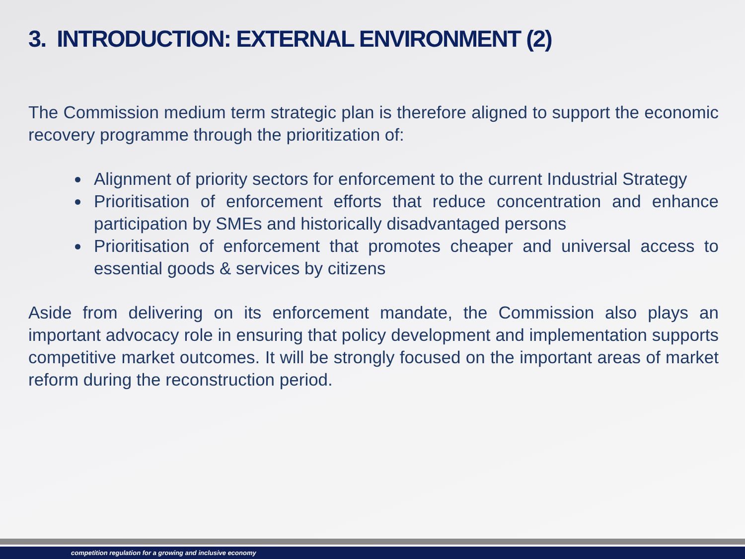3. INTRODUCTION: EXTERNAL ENVIRONMENT (2)
The Commission medium term strategic plan is therefore aligned to support the economic recovery programme through the prioritization of:
Alignment of priority sectors for enforcement to the current Industrial Strategy
Prioritisation of enforcement efforts that reduce concentration and enhance participation by SMEs and historically disadvantaged persons
Prioritisation of enforcement that promotes cheaper and universal access to essential goods & services by citizens
Aside from delivering on its enforcement mandate, the Commission also plays an important advocacy role in ensuring that policy development and implementation supports competitive market outcomes. It will be strongly focused on the important areas of market reform during the reconstruction period.
competition regulation for a growing and inclusive economy